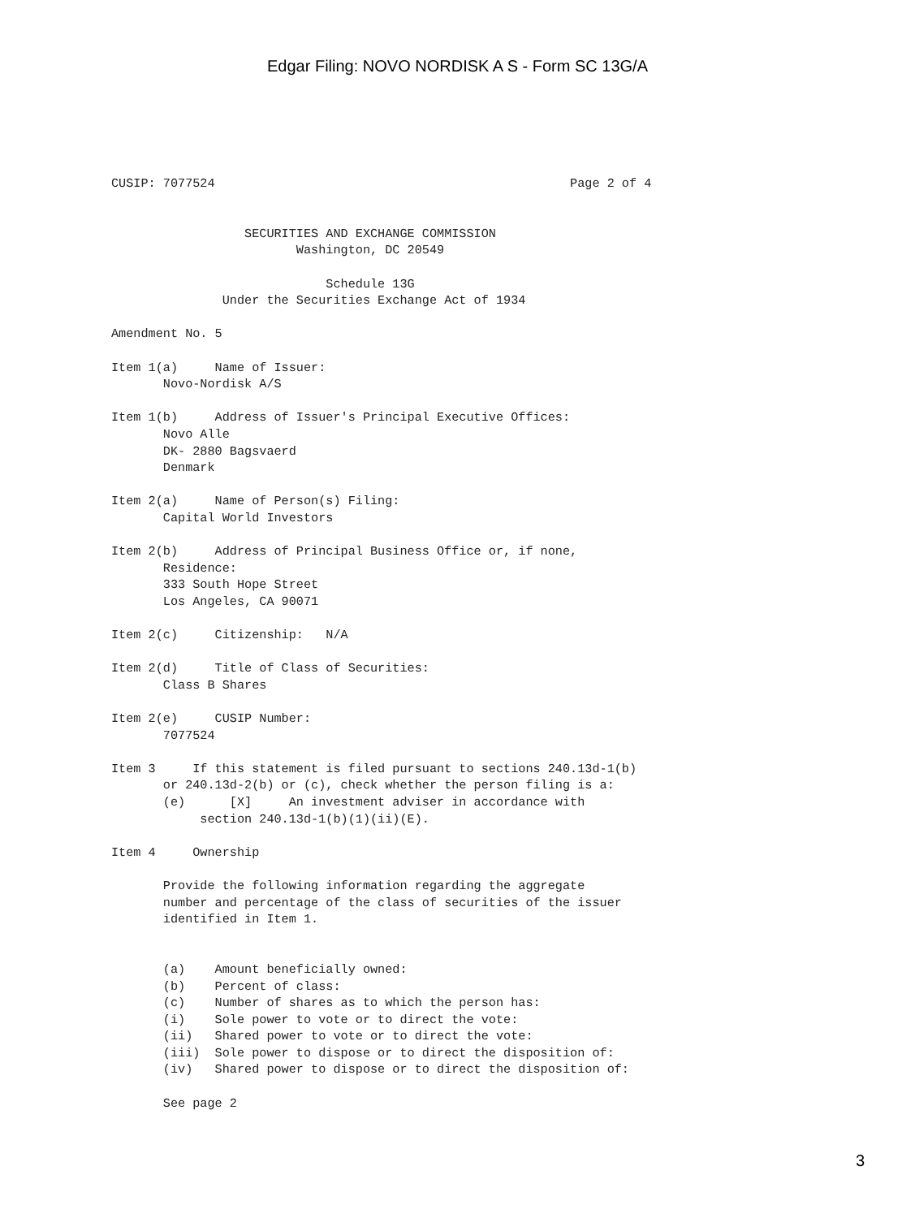Edgar Filing: NOVO NORDISK A S - Form SC 13G/A
CUSIP: 7077524                                                Page 2 of 4


                  SECURITIES AND EXCHANGE COMMISSION
                         Washington, DC 20549

                             Schedule 13G
               Under the Securities Exchange Act of 1934

Amendment No. 5

Item 1(a)     Name of Issuer:
       Novo-Nordisk A/S

Item 1(b)     Address of Issuer's Principal Executive Offices:
       Novo Alle
       DK- 2880 Bagsvaerd
       Denmark

Item 2(a)     Name of Person(s) Filing:
       Capital World Investors

Item 2(b)     Address of Principal Business Office or, if none,
       Residence:
       333 South Hope Street
       Los Angeles, CA 90071

Item 2(c)     Citizenship:   N/A

Item 2(d)     Title of Class of Securities:
       Class B Shares

Item 2(e)     CUSIP Number:
       7077524

Item 3     If this statement is filed pursuant to sections 240.13d-1(b)
       or 240.13d-2(b) or (c), check whether the person filing is a:
       (e)      [X]     An investment adviser in accordance with
            section 240.13d-1(b)(1)(ii)(E).

Item 4     Ownership

       Provide the following information regarding the aggregate
       number and percentage of the class of securities of the issuer
       identified in Item 1.


       (a)    Amount beneficially owned:
       (b)    Percent of class:
       (c)    Number of shares as to which the person has:
       (i)    Sole power to vote or to direct the vote:
       (ii)   Shared power to vote or to direct the vote:
       (iii)  Sole power to dispose or to direct the disposition of:
       (iv)   Shared power to dispose or to direct the disposition of:

       See page 2
3